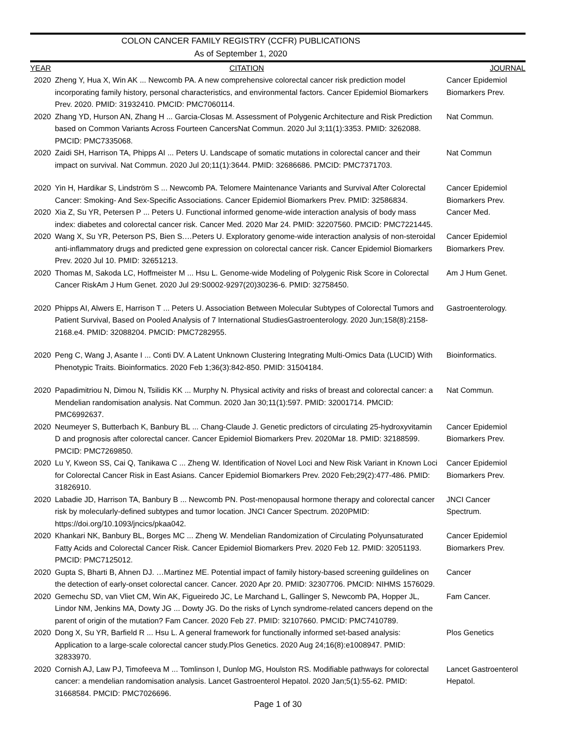COLON CANCER FAMILY REGISTRY (CCFR) PUBLICATIONS
As of September 1, 2020
| YEAR | CITATION | JOURNAL |
| --- | --- | --- |
| 2020 | Zheng Y, Hua X, Win AK ... Newcomb PA. A new comprehensive colorectal cancer risk prediction model incorporating family history, personal characteristics, and environmental factors. Cancer Epidemiol Biomarkers Prev. 2020. PMID: 31932410. PMCID: PMC7060114. | Cancer Epidemiol Biomarkers Prev. |
| 2020 | Zhang YD, Hurson AN, Zhang H ... Garcia-Closas M. Assessment of Polygenic Architecture and Risk Prediction based on Common Variants Across Fourteen CancersNat Commun. 2020 Jul 3;11(1):3353. PMID: 3262088. PMCID: PMC7335068. | Nat Commun. |
| 2020 | Zaidi SH, Harrison TA, Phipps AI ... Peters U. Landscape of somatic mutations in colorectal cancer and their impact on survival. Nat Commun. 2020 Jul 20;11(1):3644. PMID: 32686686. PMCID: PMC7371703. | Nat Commun |
| 2020 | Yin H, Hardikar S, Lindström S ... Newcomb PA. Telomere Maintenance Variants and Survival After Colorectal Cancer: Smoking- And Sex-Specific Associations. Cancer Epidemiol Biomarkers Prev. PMID: 32586834. | Cancer Epidemiol Biomarkers Prev. |
| 2020 | Xia Z, Su YR, Petersen P ... Peters U. Functional informed genome-wide interaction analysis of body mass index: diabetes and colorectal cancer risk. Cancer Med. 2020 Mar 24. PMID: 32207560. PMCID: PMC7221445. | Cancer Med. |
| 2020 | Wang X, Su YR, Peterson PS, Bien S.…Peters U. Exploratory genome-wide interaction analysis of non-steroidal anti-inflammatory drugs and predicted gene expression on colorectal cancer risk. Cancer Epidemiol Biomarkers Prev. 2020 Jul 10. PMID: 32651213. | Cancer Epidemiol Biomarkers Prev. |
| 2020 | Thomas M, Sakoda LC, Hoffmeister M ... Hsu L. Genome-wide Modeling of Polygenic Risk Score in Colorectal Cancer RiskAm J Hum Genet. 2020 Jul 29:S0002-9297(20)30236-6. PMID: 32758450. | Am J Hum Genet. |
| 2020 | Phipps AI, Alwers E, Harrison T ... Peters U. Association Between Molecular Subtypes of Colorectal Tumors and Patient Survival, Based on Pooled Analysis of 7 International StudiesGastroenterology. 2020 Jun;158(8):2158-2168.e4. PMID: 32088204. PMCID: PMC7282955. | Gastroenterology. |
| 2020 | Peng C, Wang J, Asante I ... Conti DV. A Latent Unknown Clustering Integrating Multi-Omics Data (LUCID) With Phenotypic Traits. Bioinformatics. 2020 Feb 1;36(3):842-850. PMID: 31504184. | Bioinformatics. |
| 2020 | Papadimitriou N, Dimou N, Tsilidis KK ... Murphy N. Physical activity and risks of breast and colorectal cancer: a Mendelian randomisation analysis. Nat Commun. 2020 Jan 30;11(1):597. PMID: 32001714. PMCID: PMC6992637. | Nat Commun. |
| 2020 | Neumeyer S, Butterbach K, Banbury BL ... Chang-Claude J. Genetic predictors of circulating 25-hydroxyvitamin D and prognosis after colorectal cancer. Cancer Epidemiol Biomarkers Prev. 2020Mar 18. PMID: 32188599. PMCID: PMC7269850. | Cancer Epidemiol Biomarkers Prev. |
| 2020 | Lu Y, Kweon SS, Cai Q, Tanikawa C ... Zheng W. Identification of Novel Loci and New Risk Variant in Known Loci for Colorectal Cancer Risk in East Asians. Cancer Epidemiol Biomarkers Prev. 2020 Feb;29(2):477-486. PMID: 31826910. | Cancer Epidemiol Biomarkers Prev. |
| 2020 | Labadie JD, Harrison TA, Banbury B ... Newcomb PN. Post-menopausal hormone therapy and colorectal cancer risk by molecularly-defined subtypes and tumor location. JNCI Cancer Spectrum. 2020PMID: https://doi.org/10.1093/jncics/pkaa042. | JNCI Cancer Spectrum. |
| 2020 | Khankari NK, Banbury BL, Borges MC ... Zheng W. Mendelian Randomization of Circulating Polyunsaturated Fatty Acids and Colorectal Cancer Risk. Cancer Epidemiol Biomarkers Prev. 2020 Feb 12. PMID: 32051193. PMCID: PMC7125012. | Cancer Epidemiol Biomarkers Prev. |
| 2020 | Gupta S, Bharti B, Ahnen DJ. …Martinez ME. Potential impact of family history-based screening guildelines on the detection of early-onset colorectal cancer. Cancer. 2020 Apr 20. PMID: 32307706. PMCID: NIHMS 1576029. | Cancer |
| 2020 | Gemechu SD, van Vliet CM, Win AK, Figueiredo JC, Le Marchand L, Gallinger S, Newcomb PA, Hopper JL, Lindor NM, Jenkins MA, Dowty JG ... Dowty JG. Do the risks of Lynch syndrome-related cancers depend on the parent of origin of the mutation? Fam Cancer. 2020 Feb 27. PMID: 32107660. PMCID: PMC7410789. | Fam Cancer. |
| 2020 | Dong X, Su YR, Barfield R ... Hsu L. A general framework for functionally informed set-based analysis: Application to a large-scale colorectal cancer study.Plos Genetics. 2020 Aug 24;16(8):e1008947. PMID: 32833970. | Plos Genetics |
| 2020 | Cornish AJ, Law PJ, Timofeeva M ... Tomlinson I, Dunlop MG, Houlston RS. Modifiable pathways for colorectal cancer: a mendelian randomisation analysis. Lancet Gastroenterol Hepatol. 2020 Jan;5(1):55-62. PMID: 31668584. PMCID: PMC7026696. | Lancet Gastroenterol Hepatol. |
Page 1 of 30